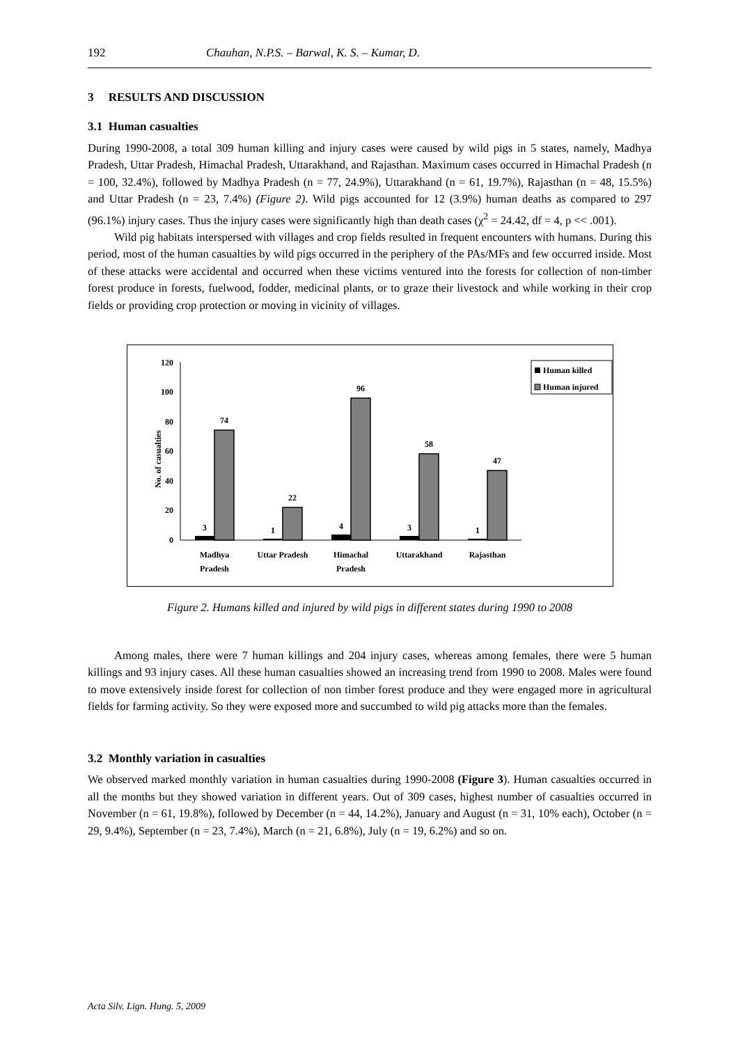192 Chauhan, N.P.S. – Barwal, K. S. – Kumar, D.
3 RESULTS AND DISCUSSION
3.1 Human casualties
During 1990-2008, a total 309 human killing and injury cases were caused by wild pigs in 5 states, namely, Madhya Pradesh, Uttar Pradesh, Himachal Pradesh, Uttarakhand, and Rajasthan. Maximum cases occurred in Himachal Pradesh (n = 100, 32.4%), followed by Madhya Pradesh (n = 77, 24.9%), Uttarakhand (n = 61, 19.7%), Rajasthan (n = 48, 15.5%) and Uttar Pradesh (n = 23, 7.4%) (Figure 2). Wild pigs accounted for 12 (3.9%) human deaths as compared to 297 (96.1%) injury cases. Thus the injury cases were significantly high than death cases (χ<sup>2</sup> = 24.42, df = 4, p << .001).
Wild pig habitats interspersed with villages and crop fields resulted in frequent encounters with humans. During this period, most of the human casualties by wild pigs occurred in the periphery of the PAs/MFs and few occurred inside. Most of these attacks were accidental and occurred when these victims ventured into the forests for collection of non-timber forest produce in forests, fuelwood, fodder, medicinal plants, or to graze their livestock and while working in their crop fields or providing crop protection or moving in vicinity of villages.
No. of casualties
0
20
40
60
80
100
120
3
74
1
22
4
96
3
58
1
47
Madhya
Pradesh
Uttar Pradesh
Himachal
Pradesh
Uttarakhand
Rajasthan
Human killed
Human injured
Figure 2. Humans killed and injured by wild pigs in different states during 1990 to 2008
Among males, there were 7 human killings and 204 injury cases, whereas among females, there were 5 human killings and 93 injury cases. All these human casualties showed an increasing trend from 1990 to 2008. Males were found to move extensively inside forest for collection of non timber forest produce and they were engaged more in agricultural fields for farming activity. So they were exposed more and succumbed to wild pig attacks more than the females.
3.2 Monthly variation in casualties
We observed marked monthly variation in human casualties during 1990-2008 (Figure 3). Human casualties occurred in all the months but they showed variation in different years. Out of 309 cases, highest number of casualties occurred in November (n = 61, 19.8%), followed by December (n = 44, 14.2%), January and August (n = 31, 10% each), October (n = 29, 9.4%), September (n = 23, 7.4%), March (n = 21, 6.8%), July (n = 19, 6.2%) and so on.
Acta Silv. Lign. Hung. 5, 2009